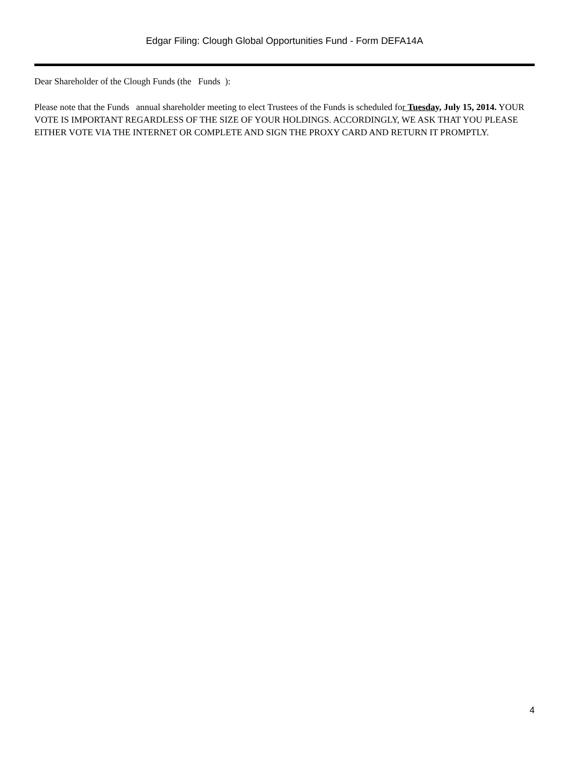Edgar Filing: Clough Global Opportunities Fund - Form DEFA14A
Dear Shareholder of the Clough Funds (the Funds ):
Please note that the Funds annual shareholder meeting to elect Trustees of the Funds is scheduled for Tuesda y, July 15, 2014. YOUR VOTE IS IMPORTANT REGARDLESS OF THE SIZE OF YOUR HOLDINGS. ACCORDINGLY, WE ASK THAT YOU PLEASE EITHER VOTE VIA THE INTERNET OR COMPLETE AND SIGN THE PROXY CARD AND RETURN IT PROMPTLY.
4